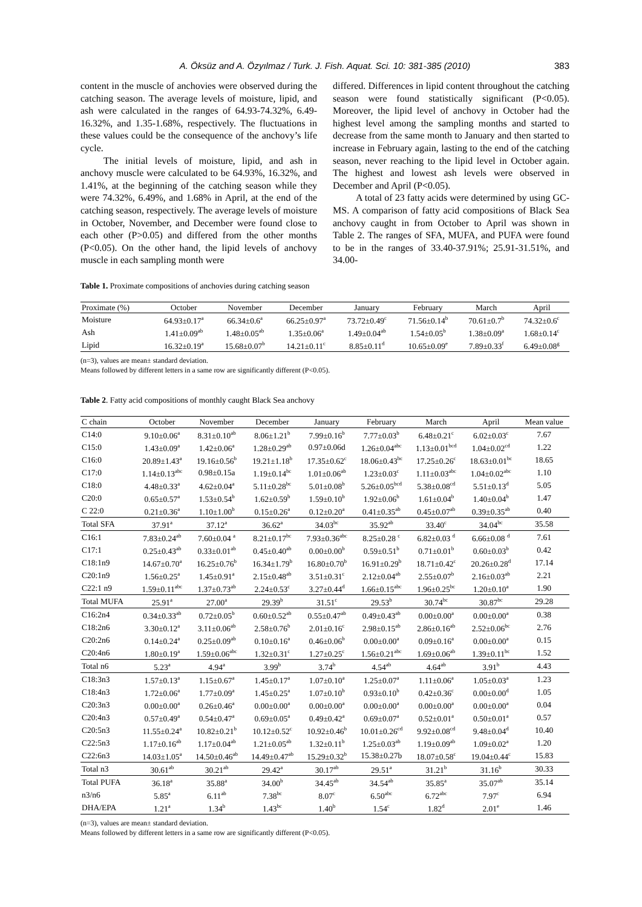A. Öksüz and A. Özyılmaz / Turk. J. Fish. Aquat. Sci. 10: 381-385 (2010)
383
content in the muscle of anchovies were observed during the catching season. The average levels of moisture, lipid, and ash were calculated in the ranges of 64.93-74.32%, 6.49-16.32%, and 1.35-1.68%, respectively. The fluctuations in these values could be the consequence of the anchovy’s life cycle.
The initial levels of moisture, lipid, and ash in anchovy muscle were calculated to be 64.93%, 16.32%, and 1.41%, at the beginning of the catching season while they were 74.32%, 6.49%, and 1.68% in April, at the end of the catching season, respectively. The average levels of moisture in October, November, and December were found close to each other (P>0.05) and differed from the other months (P<0.05). On the other hand, the lipid levels of anchovy muscle in each sampling month were
differed. Differences in lipid content throughout the catching season were found statistically significant (P<0.05). Moreover, the lipid level of anchovy in October had the highest level among the sampling months and started to decrease from the same month to January and then started to increase in February again, lasting to the end of the catching season, never reaching to the lipid level in October again. The highest and lowest ash levels were observed in December and April (P<0.05).
A total of 23 fatty acids were determined by using GC-MS. A comparison of fatty acid compositions of Black Sea anchovy caught in from October to April was shown in Table 2. The ranges of SFA, MUFA, and PUFA were found to be in the ranges of 33.40-37.91%; 25.91-31.51%, and 34.00-
Table 1. Proximate compositions of anchovies during catching season
| Proximate (%) | October | November | December | January | February | March | April |
| --- | --- | --- | --- | --- | --- | --- | --- |
| Moisture | 64.93±0.17<sup>a</sup> | 66.34±0.6<sup>a</sup> | 66.25±0.97<sup>a</sup> | 73.72±0.49<sup>c</sup> | 71.56±0.14<sup>b</sup> | 70.61±0.7<sup>b</sup> | 74.32±0.6<sup>c</sup> |
| Ash | 1.41±0.09<sup>ab</sup> | 1.48±0.05<sup>ab</sup> | 1.35±0.06<sup>a</sup> | 1.49±0.04<sup>ab</sup> | 1.54±0.05<sup>b</sup> | 1.38±0.09<sup>a</sup> | 1.68±0.14<sup>c</sup> |
| Lipid | 16.32±0.19<sup>a</sup> | 15.68±0.07<sup>b</sup> | 14.21±0.11<sup>c</sup> | 8.85±0.11<sup>d</sup> | 10.65±0.09<sup>e</sup> | 7.89±0.33<sup>f</sup> | 6.49±0.08<sup>g</sup> |
(n=3), values are mean± standard deviation.
Means followed by different letters in a same row are significantly different (P<0.05).
Table 2. Fatty acid compositions of monthly caught Black Sea anchovy
| C chain | October | November | December | January | February | March | April | Mean value |
| --- | --- | --- | --- | --- | --- | --- | --- | --- |
| C14:0 | 9.10±0.06<sup>a</sup> | 8.31±0.10<sup>ab</sup> | 8.06±1.21<sup>b</sup> | 7.99±0.16<sup>b</sup> | 7.77±0.03<sup>b</sup> | 6.48±0.21<sup>c</sup> | 6.02±0.03<sup>c</sup> | 7.67 |
| C15:0 | 1.43±0.09<sup>a</sup> | 1.42±0.06<sup>a</sup> | 1.28±0.29<sup>ab</sup> | 0.97±0.06d | 1.26±0.04<sup>abc</sup> | 1.13±0.01<sup>bcd</sup> | 1.04±0.02<sup>cd</sup> | 1.22 |
| C16:0 | 20.89±1.43<sup>a</sup> | 19.16±0.56<sup>b</sup> | 19.21±1.18<sup>b</sup> | 17.35±0.62<sup>c</sup> | 18.06±0.43<sup>bc</sup> | 17.25±0.26<sup>c</sup> | 18.63±0.01<sup>bc</sup> | 18.65 |
| C17:0 | 1.14±0.13<sup>abc</sup> | 0.98±0.15a | 1.19±0.14<sup>bc</sup> | 1.01±0.06<sup>ab</sup> | 1.23±0.03<sup>c</sup> | 1.11±0.03<sup>abc</sup> | 1.04±0.02<sup>abc</sup> | 1.10 |
| C18:0 | 4.48±0.33<sup>a</sup> | 4.62±0.04<sup>a</sup> | 5.11±0.28<sup>bc</sup> | 5.01±0.08<sup>b</sup> | 5.26±0.05<sup>bcd</sup> | 5.38±0.08<sup>cd</sup> | 5.51±0.13<sup>d</sup> | 5.05 |
| C20:0 | 0.65±0.57<sup>a</sup> | 1.53±0.54<sup>b</sup> | 1.62±0.59<sup>b</sup> | 1.59±0.10<sup>b</sup> | 1.92±0.06<sup>b</sup> | 1.61±0.04<sup>b</sup> | 1.40±0.04<sup>b</sup> | 1.47 |
| C 22:0 | 0.21±0.36<sup>a</sup> | 1.10±1.00<sup>b</sup> | 0.15±0.26<sup>a</sup> | 0.12±0.20<sup>a</sup> | 0.41±0.35<sup>ab</sup> | 0.45±0.07<sup>ab</sup> | 0.39±0.35<sup>ab</sup> | 0.40 |
| Total SFA | 37.91<sup>a</sup> | 37.12<sup>a</sup> | 36.62<sup>a</sup> | 34.03<sup>bc</sup> | 35.92<sup>ab</sup> | 33.40<sup>c</sup> | 34.04<sup>bc</sup> | 35.58 |
| C16:1 | 7.83±0.24<sup>ab</sup> | 7.60±0.04 <sup>a</sup> | 8.21±0.17<sup>bc</sup> | 7.93±0.36<sup>abc</sup> | 8.25±0.28 <sup>c</sup> | 6.82±0.03 <sup>d</sup> | 6.66±0.08 <sup>d</sup> | 7.61 |
| C17:1 | 0.25±0.43<sup>ab</sup> | 0.33±0.01<sup>ab</sup> | 0.45±0.40<sup>ab</sup> | 0.00±0.00<sup>b</sup> | 0.59±0.51<sup>b</sup> | 0.71±0.01<sup>b</sup> | 0.60±0.03<sup>b</sup> | 0.42 |
| C18:1n9 | 14.67±0.70<sup>a</sup> | 16.25±0.76<sup>b</sup> | 16.34±1.79<sup>b</sup> | 16.80±0.70<sup>b</sup> | 16.91±0.29<sup>b</sup> | 18.71±0.42<sup>c</sup> | 20.26±0.28<sup>d</sup> | 17.14 |
| C20:1n9 | 1.56±0.25<sup>a</sup> | 1.45±0.91<sup>a</sup> | 2.15±0.48<sup>ab</sup> | 3.51±0.31<sup>c</sup> | 2.12±0.04<sup>ab</sup> | 2.55±0.07<sup>b</sup> | 2.16±0.03<sup>ab</sup> | 2.21 |
| C22:1 n9 | 1.59±0.11<sup>abc</sup> | 1.37±0.73<sup>ab</sup> | 2.24±0.53<sup>c</sup> | 3.27±0.44<sup>d</sup> | 1.66±0.15<sup>abc</sup> | 1.96±0.25<sup>bc</sup> | 1.20±0.10<sup>a</sup> | 1.90 |
| Total MUFA | 25.91<sup>a</sup> | 27.00<sup>a</sup> | 29.39<sup>b</sup> | 31.51<sup>c</sup> | 29.53<sup>b</sup> | 30.74<sup>bc</sup> | 30.87<sup>bc</sup> | 29.28 |
| C16:2n4 | 0.34±0.33<sup>ab</sup> | 0.72±0.05<sup>b</sup> | 0.60±0.52<sup>ab</sup> | 0.55±0.47<sup>ab</sup> | 0.49±0.43<sup>ab</sup> | 0.00±0.00<sup>a</sup> | 0.00±0.00<sup>a</sup> | 0.38 |
| C18:2n6 | 3.30±0.12<sup>a</sup> | 3.11±0.06<sup>ab</sup> | 2.58±0.76<sup>b</sup> | 2.01±0.16<sup>c</sup> | 2.98±0.15<sup>ab</sup> | 2.86±0.16<sup>ab</sup> | 2.52±0.06<sup>bc</sup> | 2.76 |
| C20:2n6 | 0.14±0.24<sup>a</sup> | 0.25±0.09<sup>ab</sup> | 0.10±0.16<sup>a</sup> | 0.46±0.06<sup>b</sup> | 0.00±0.00<sup>a</sup> | 0.09±0.16<sup>a</sup> | 0.00±0.00<sup>a</sup> | 0.15 |
| C20:4n6 | 1.80±0.19<sup>a</sup> | 1.59±0.06<sup>abc</sup> | 1.32±0.31<sup>c</sup> | 1.27±0.25<sup>c</sup> | 1.56±0.21<sup>abc</sup> | 1.69±0.06<sup>ab</sup> | 1.39±0.11<sup>bc</sup> | 1.52 |
| Total n6 | 5.23<sup>a</sup> | 4.94<sup>a</sup> | 3.99<sup>b</sup> | 3.74<sup>b</sup> | 4.54<sup>ab</sup> | 4.64<sup>ab</sup> | 3.91<sup>b</sup> | 4.43 |
| C18:3n3 | 1.57±0.13<sup>a</sup> | 1.15±0.67<sup>a</sup> | 1.45±0.17<sup>a</sup> | 1.07±0.10<sup>a</sup> | 1.25±0.07<sup>a</sup> | 1.11±0.06<sup>a</sup> | 1.05±0.03<sup>a</sup> | 1.23 |
| C18:4n3 | 1.72±0.06<sup>a</sup> | 1.77±0.09<sup>a</sup> | 1.45±0.25<sup>a</sup> | 1.07±0.10<sup>b</sup> | 0.93±0.10<sup>b</sup> | 0.42±0.36<sup>c</sup> | 0.00±0.00<sup>d</sup> | 1.05 |
| C20:3n3 | 0.00±0.00<sup>a</sup> | 0.26±0.46<sup>a</sup> | 0.00±0.00<sup>a</sup> | 0.00±0.00<sup>a</sup> | 0.00±0.00<sup>a</sup> | 0.00±0.00<sup>a</sup> | 0.00±0.00<sup>a</sup> | 0.04 |
| C20:4n3 | 0.57±0.49<sup>a</sup> | 0.54±0.47<sup>a</sup> | 0.69±0.05<sup>a</sup> | 0.49±0.42<sup>a</sup> | 0.69±0.07<sup>a</sup> | 0.52±0.01<sup>a</sup> | 0.50±0.01<sup>a</sup> | 0.57 |
| C20:5n3 | 11.55±0.24<sup>a</sup> | 10.82±0.21<sup>b</sup> | 10.12±0.52<sup>c</sup> | 10.92±0.46<sup>b</sup> | 10.01±0.26<sup>cd</sup> | 9.92±0.08<sup>cd</sup> | 9.48±0.04<sup>d</sup> | 10.40 |
| C22:5n3 | 1.17±0.16<sup>ab</sup> | 1.17±0.04<sup>ab</sup> | 1.21±0.05<sup>ab</sup> | 1.32±0.11<sup>b</sup> | 1.25±0.03<sup>ab</sup> | 1.19±0.09<sup>ab</sup> | 1.09±0.02<sup>a</sup> | 1.20 |
| C22:6n3 | 14.03±1.05<sup>a</sup> | 14.50±0.46<sup>ab</sup> | 14.49±0.47<sup>ab</sup> | 15.29±0.32<sup>b</sup> | 15.38±0.27b | 18.07±0.58<sup>c</sup> | 19.04±0.44<sup>c</sup> | 15.83 |
| Total n3 | 30.61<sup>ab</sup> | 30.21<sup>ab</sup> | 29.42<sup>a</sup> | 30.17<sup>ab</sup> | 29.51<sup>a</sup> | 31.21<sup>b</sup> | 31.16<sup>b</sup> | 30.33 |
| Total PUFA | 36.18<sup>a</sup> | 35.88<sup>a</sup> | 34.00<sup>b</sup> | 34.45<sup>ab</sup> | 34.54<sup>ab</sup> | 35.85<sup>a</sup> | 35.07<sup>ab</sup> | 35.14 |
| n3/n6 | 5.85<sup>a</sup> | 6.11<sup>ab</sup> | 7.38<sup>bc</sup> | 8.07<sup>c</sup> | 6.50<sup>abc</sup> | 6.72<sup>abc</sup> | 7.97<sup>c</sup> | 6.94 |
| DHA/EPA | 1.21<sup>a</sup> | 1.34<sup>b</sup> | 1.43<sup>bc</sup> | 1.40<sup>b</sup> | 1.54<sup>c</sup> | 1.82<sup>d</sup> | 2.01<sup>e</sup> | 1.46 |
(n=3), values are mean± standard deviation.
Means followed by different letters in a same row are significantly different (P<0.05).